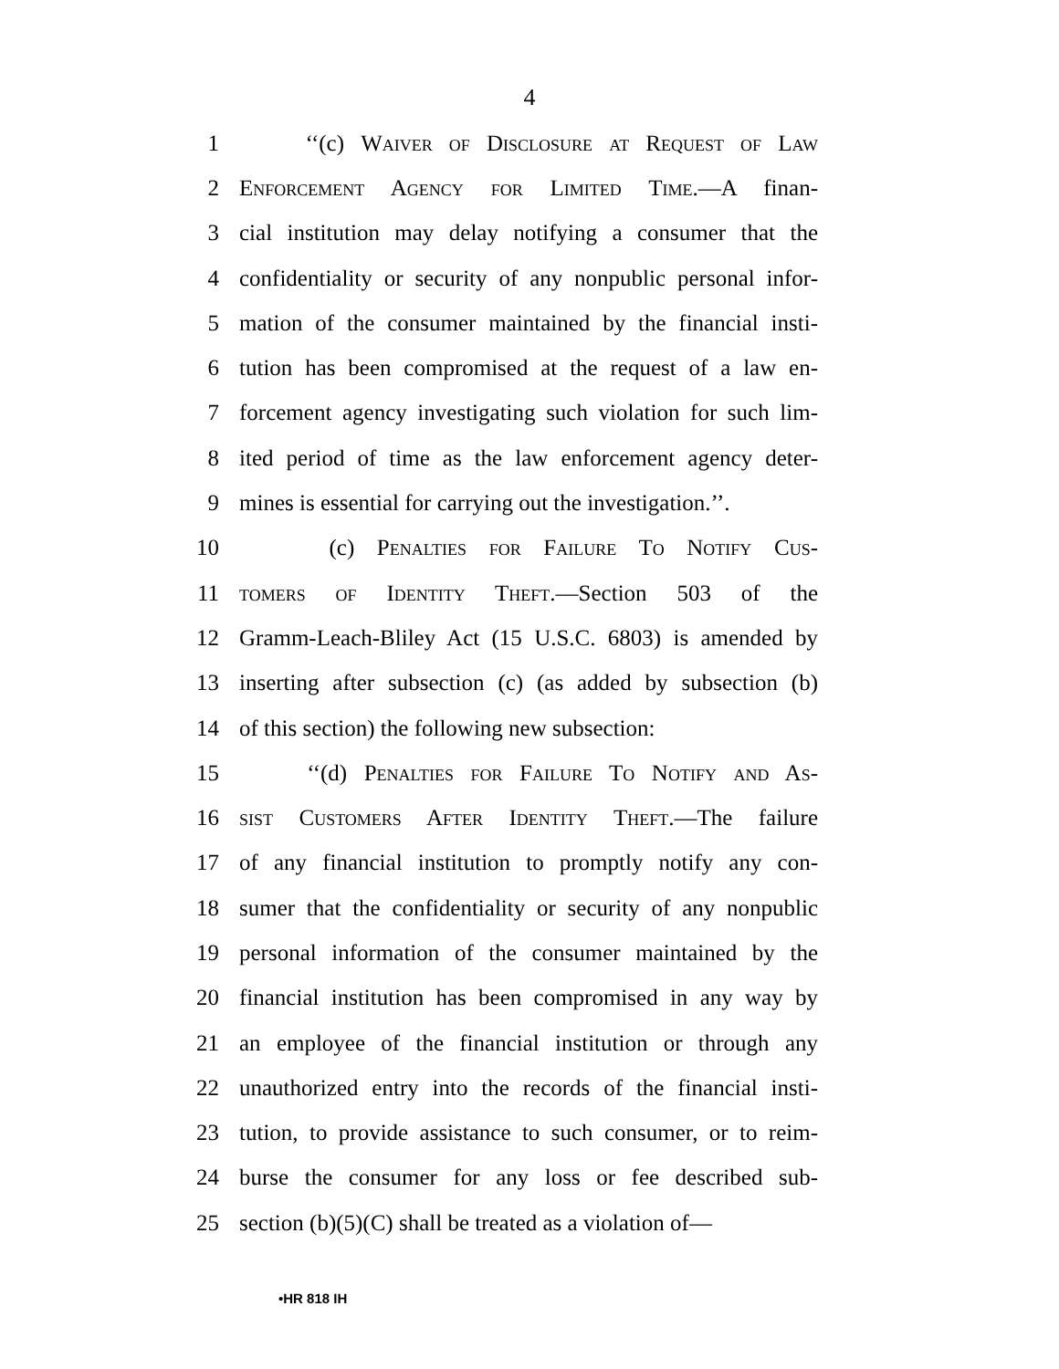4
1 ‘‘(c) Waiver of Disclosure at Request of Law
2 Enforcement Agency for Limited Time.—A finan-
3 cial institution may delay notifying a consumer that the
4 confidentiality or security of any nonpublic personal infor-
5 mation of the consumer maintained by the financial insti-
6 tution has been compromised at the request of a law en-
7 forcement agency investigating such violation for such lim-
8 ited period of time as the law enforcement agency deter-
9 mines is essential for carrying out the investigation.’’.
10 (c) Penalties for Failure To Notify Cus-
11 tomers of Identity Theft.—Section 503 of the
12 Gramm-Leach-Bliley Act (15 U.S.C. 6803) is amended by
13 inserting after subsection (c) (as added by subsection (b)
14 of this section) the following new subsection:
15 ‘‘(d) Penalties for Failure To Notify and As-
16 sist Customers After Identity Theft.—The failure
17 of any financial institution to promptly notify any con-
18 sumer that the confidentiality or security of any nonpublic
19 personal information of the consumer maintained by the
20 financial institution has been compromised in any way by
21 an employee of the financial institution or through any
22 unauthorized entry into the records of the financial insti-
23 tution, to provide assistance to such consumer, or to reim-
24 burse the consumer for any loss or fee described sub-
25 section (b)(5)(C) shall be treated as a violation of—
•HR 818 IH